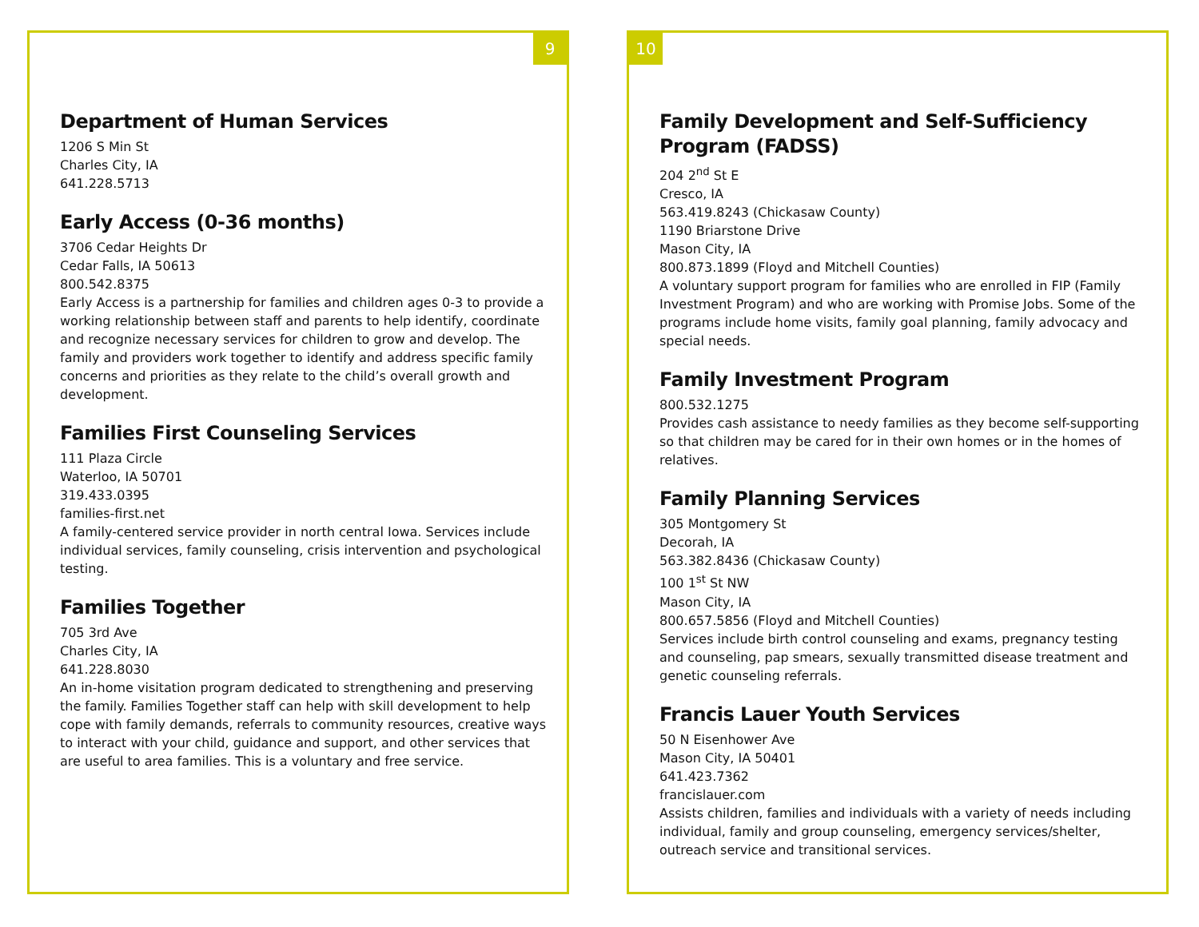9
Department of Human Services
1206 S Min St
Charles City, IA
641.228.5713
Early Access (0-36 months)
3706 Cedar Heights Dr
Cedar Falls, IA 50613
800.542.8375
Early Access is a partnership for families and children ages 0-3 to provide a working relationship between staff and parents to help identify, coordinate and recognize necessary services for children to grow and develop. The family and providers work together to identify and address specific family concerns and priorities as they relate to the child’s overall growth and development.
Families First Counseling Services
111 Plaza Circle
Waterloo, IA 50701
319.433.0395
families-first.net
A family-centered service provider in north central Iowa. Services include individual services, family counseling, crisis intervention and psychological testing.
Families Together
705 3rd Ave
Charles City, IA
641.228.8030
An in-home visitation program dedicated to strengthening and preserving the family. Families Together staff can help with skill development to help cope with family demands, referrals to community resources, creative ways to interact with your child, guidance and support, and other services that are useful to area families. This is a voluntary and free service.
10
Family Development and Self-Sufficiency Program (FADSS)
204 2<sup>nd</sup> St E
Cresco, IA
563.419.8243 (Chickasaw County)
1190 Briarstone Drive
Mason City, IA
800.873.1899 (Floyd and Mitchell Counties)
A voluntary support program for families who are enrolled in FIP (Family Investment Program) and who are working with Promise Jobs. Some of the programs include home visits, family goal planning, family advocacy and special needs.
Family Investment Program
800.532.1275
Provides cash assistance to needy families as they become self-supporting so that children may be cared for in their own homes or in the homes of relatives.
Family Planning Services
305 Montgomery St
Decorah, IA
563.382.8436 (Chickasaw County)
100 1<sup>st</sup> St NW
Mason City, IA
800.657.5856 (Floyd and Mitchell Counties)
Services include birth control counseling and exams, pregnancy testing and counseling, pap smears, sexually transmitted disease treatment and genetic counseling referrals.
Francis Lauer Youth Services
50 N Eisenhower Ave
Mason City, IA 50401
641.423.7362
francislauer.com
Assists children, families and individuals with a variety of needs including individual, family and group counseling, emergency services/shelter, outreach service and transitional services.